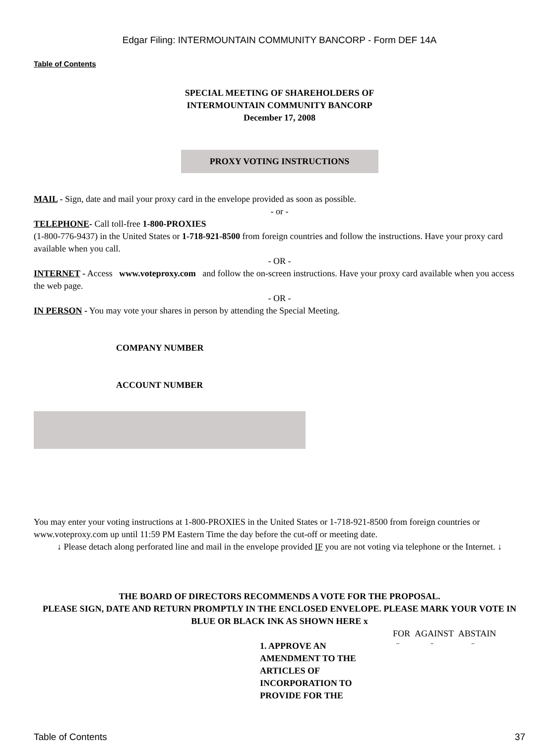Edgar Filing: INTERMOUNTAIN COMMUNITY BANCORP - Form DEF 14A
Table of Contents
SPECIAL MEETING OF SHAREHOLDERS OF
INTERMOUNTAIN COMMUNITY BANCORP
December 17, 2008
PROXY VOTING INSTRUCTIONS
MAIL - Sign, date and mail your proxy card in the envelope provided as soon as possible.
- or -
TELEPHONE- Call toll-free 1-800-PROXIES
(1-800-776-9437) in the United States or 1-718-921-8500 from foreign countries and follow the instructions. Have your proxy card available when you call.
- OR -
INTERNET - Access www.voteproxy.com and follow the on-screen instructions. Have your proxy card available when you access the web page.
- OR -
IN PERSON - You may vote your shares in person by attending the Special Meeting.
COMPANY NUMBER
ACCOUNT NUMBER
You may enter your voting instructions at 1-800-PROXIES in the United States or 1-718-921-8500 from foreign countries or www.voteproxy.com up until 11:59 PM Eastern Time the day before the cut-off or meeting date.
↓ Please detach along perforated line and mail in the envelope provided IF you are not voting via telephone or the Internet. ↓
THE BOARD OF DIRECTORS RECOMMENDS A VOTE FOR THE PROPOSAL.
PLEASE SIGN, DATE AND RETURN PROMPTLY IN THE ENCLOSED ENVELOPE. PLEASE MARK YOUR VOTE IN BLUE OR BLACK INK AS SHOWN HERE x
FOR AGAINST ABSTAIN
1. APPROVE AN AMENDMENT TO THE ARTICLES OF INCORPORATION TO PROVIDE FOR THE
¨ ¨ ¨
Table of Contents 37